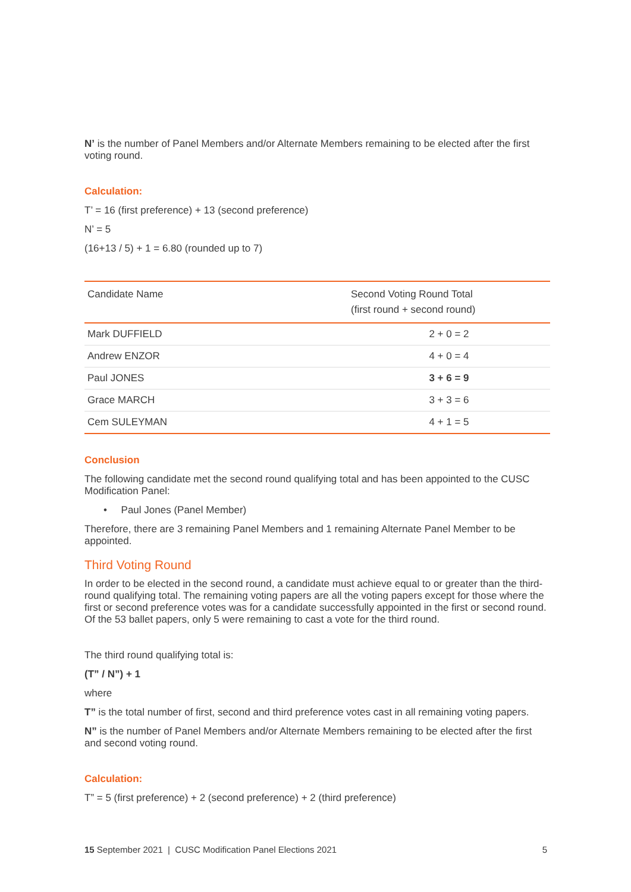N’ is the number of Panel Members and/or Alternate Members remaining to be elected after the first voting round.
Calculation:
T’ = 16 (first preference) + 13 (second preference)
N’ = 5
(16+13 / 5) + 1 = 6.80 (rounded up to 7)
| Candidate Name | Second Voting Round Total (first round + second round) |
| --- | --- |
| Mark DUFFIELD | 2 + 0 = 2 |
| Andrew ENZOR | 4 + 0 = 4 |
| Paul JONES | 3 + 6 = 9 |
| Grace MARCH | 3 + 3 = 6 |
| Cem SULEYMAN | 4 + 1 = 5 |
Conclusion
The following candidate met the second round qualifying total and has been appointed to the CUSC Modification Panel:
• Paul Jones (Panel Member)
Therefore, there are 3 remaining Panel Members and 1 remaining Alternate Panel Member to be appointed.
Third Voting Round
In order to be elected in the second round, a candidate must achieve equal to or greater than the third-round qualifying total. The remaining voting papers are all the voting papers except for those where the first or second preference votes was for a candidate successfully appointed in the first or second round. Of the 53 ballet papers, only 5 were remaining to cast a vote for the third round.
The third round qualifying total is:
(T” / N”) + 1
where
T” is the total number of first, second and third preference votes cast in all remaining voting papers.
N” is the number of Panel Members and/or Alternate Members remaining to be elected after the first and second voting round.
Calculation:
T” = 5 (first preference) + 2 (second preference) + 2 (third preference)
15 September 2021 | CUSC Modification Panel Elections 2021 5